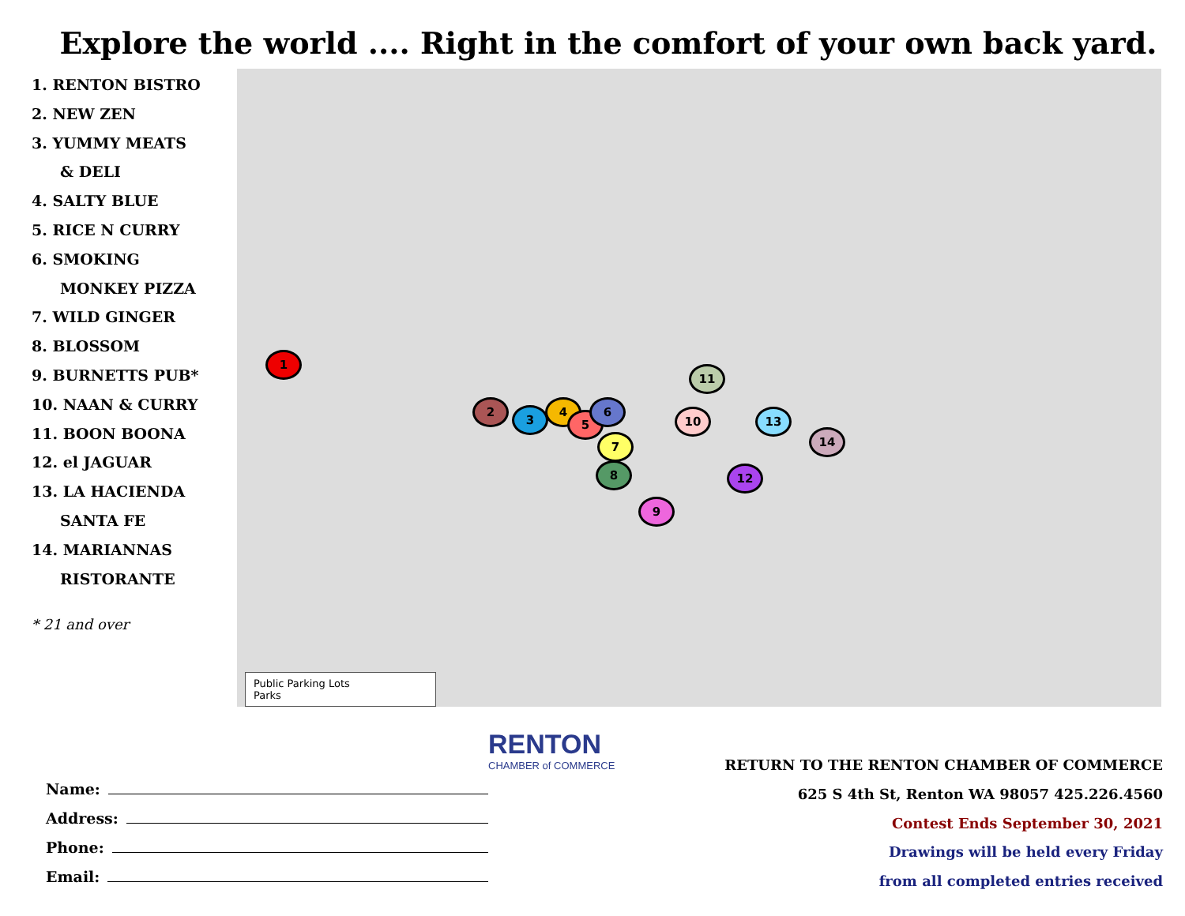Explore the world .... Right in the comfort of your own back yard.
1. RENTON BISTRO
2. NEW ZEN
3. YUMMY MEATS
& DELI
4. SALTY BLUE
5. RICE N CURRY
6. SMOKING
MONKEY PIZZA
7. WILD GINGER
8. BLOSSOM
9. BURNETTS PUB*
10. NAAN & CURRY
11. BOON BOONA
12. el JAGUAR
13. LA HACIENDA
SANTA FE
14. MARIANNAS
RISTORANTE
* 21 and over
1
2
3
4
5
6
7
8
9
10
11
12
13
14
Public Parking Lots
Parks
Name:
Address:
Phone:
Email:
RENTON
CHAMBER of COMMERCE
RETURN TO THE RENTON CHAMBER OF COMMERCE
625 S 4th St, Renton WA 98057 425.226.4560
Contest Ends September 30, 2021
Drawings will be held every Friday
from all completed entries received